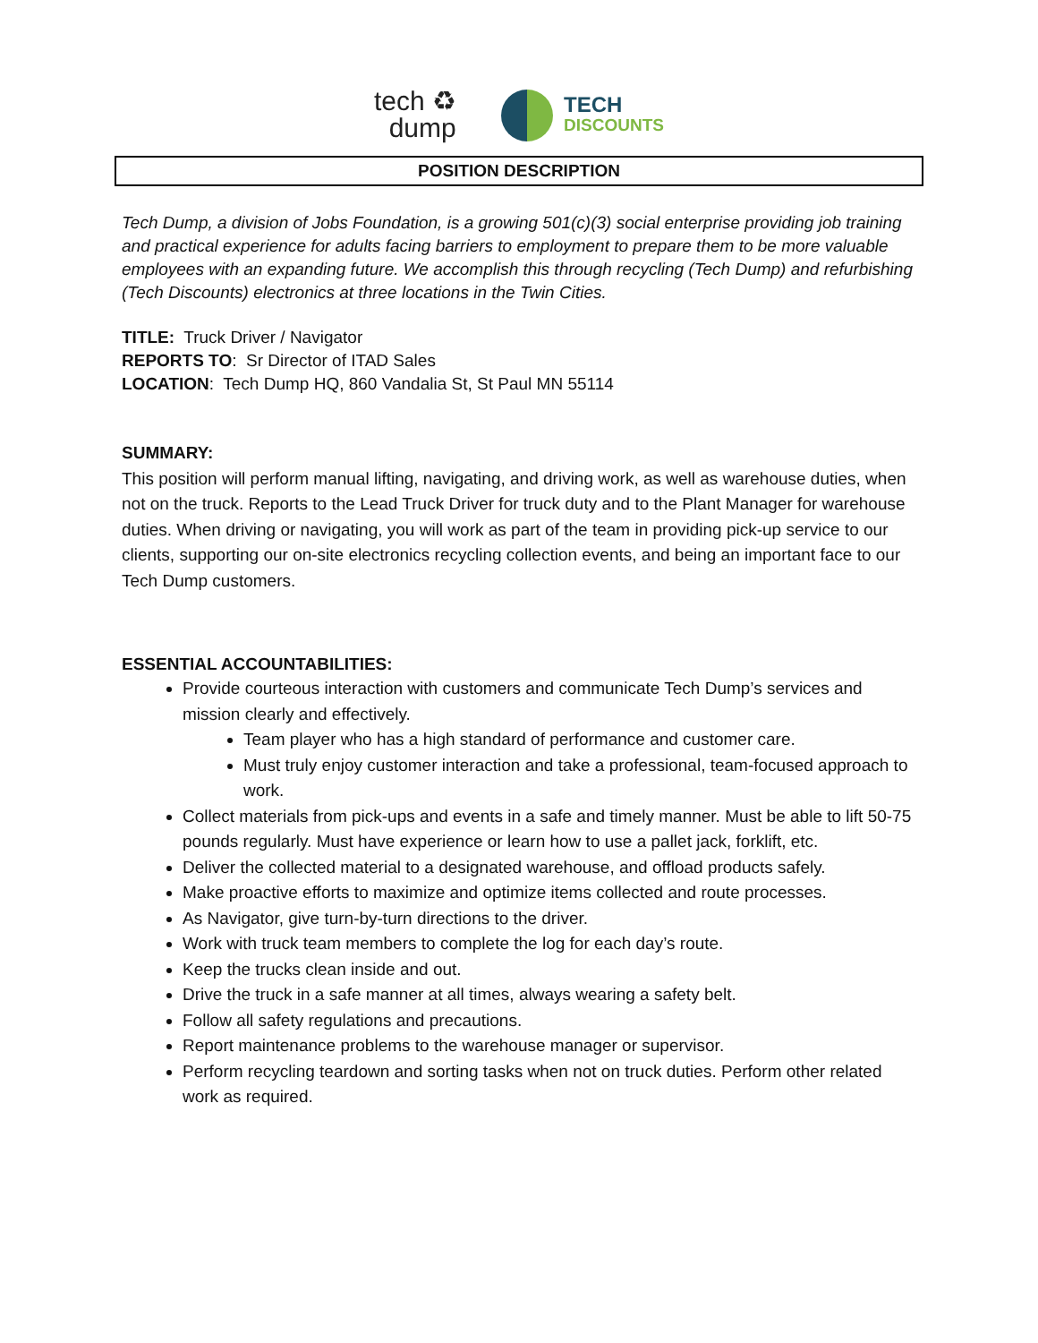tech ♻
dump
TECH
DISCOUNTS
POSITION DESCRIPTION
Tech Dump, a division of Jobs Foundation, is a growing 501(c)(3) social enterprise providing job training and practical experience for adults facing barriers to employment to prepare them to be more valuable employees with an expanding future. We accomplish this through recycling (Tech Dump) and refurbishing (Tech Discounts) electronics at three locations in the Twin Cities.
TITLE: Truck Driver / Navigator
REPORTS TO: Sr Director of ITAD Sales
LOCATION: Tech Dump HQ, 860 Vandalia St, St Paul MN 55114
SUMMARY:
This position will perform manual lifting, navigating, and driving work, as well as warehouse duties, when not on the truck. Reports to the Lead Truck Driver for truck duty and to the Plant Manager for warehouse duties. When driving or navigating, you will work as part of the team in providing pick-up service to our clients, supporting our on-site electronics recycling collection events, and being an important face to our Tech Dump customers.
ESSENTIAL ACCOUNTABILITIES:
Provide courteous interaction with customers and communicate Tech Dump’s services and mission clearly and effectively.
Team player who has a high standard of performance and customer care.
Must truly enjoy customer interaction and take a professional, team-focused approach to work.
Collect materials from pick-ups and events in a safe and timely manner. Must be able to lift 50-75 pounds regularly. Must have experience or learn how to use a pallet jack, forklift, etc.
Deliver the collected material to a designated warehouse, and offload products safely.
Make proactive efforts to maximize and optimize items collected and route processes.
As Navigator, give turn-by-turn directions to the driver.
Work with truck team members to complete the log for each day’s route.
Keep the trucks clean inside and out.
Drive the truck in a safe manner at all times, always wearing a safety belt.
Follow all safety regulations and precautions.
Report maintenance problems to the warehouse manager or supervisor.
Perform recycling teardown and sorting tasks when not on truck duties. Perform other related work as required.